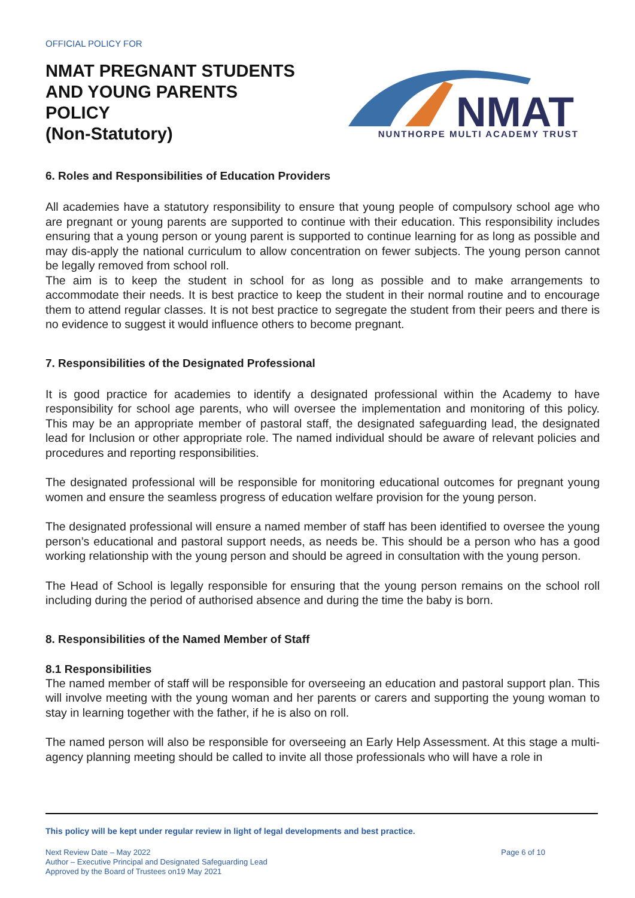OFFICIAL POLICY FOR
NMAT PREGNANT STUDENTS
AND YOUNG PARENTS
POLICY
(Non-Statutory)
NMAT
NUNTHORPE MULTI ACADEMY TRUST
6. Roles and Responsibilities of Education Providers
All academies have a statutory responsibility to ensure that young people of compulsory school age who are pregnant or young parents are supported to continue with their education. This responsibility includes ensuring that a young person or young parent is supported to continue learning for as long as possible and may dis-apply the national curriculum to allow concentration on fewer subjects. The young person cannot be legally removed from school roll.
The aim is to keep the student in school for as long as possible and to make arrangements to accommodate their needs. It is best practice to keep the student in their normal routine and to encourage them to attend regular classes. It is not best practice to segregate the student from their peers and there is no evidence to suggest it would influence others to become pregnant.
7. Responsibilities of the Designated Professional
It is good practice for academies to identify a designated professional within the Academy to have responsibility for school age parents, who will oversee the implementation and monitoring of this policy. This may be an appropriate member of pastoral staff, the designated safeguarding lead, the designated lead for Inclusion or other appropriate role. The named individual should be aware of relevant policies and procedures and reporting responsibilities.
The designated professional will be responsible for monitoring educational outcomes for pregnant young women and ensure the seamless progress of education welfare provision for the young person.
The designated professional will ensure a named member of staff has been identified to oversee the young person’s educational and pastoral support needs, as needs be. This should be a person who has a good working relationship with the young person and should be agreed in consultation with the young person.
The Head of School is legally responsible for ensuring that the young person remains on the school roll including during the period of authorised absence and during the time the baby is born.
8. Responsibilities of the Named Member of Staff
8.1 Responsibilities
The named member of staff will be responsible for overseeing an education and pastoral support plan. This will involve meeting with the young woman and her parents or carers and supporting the young woman to stay in learning together with the father, if he is also on roll.
The named person will also be responsible for overseeing an Early Help Assessment. At this stage a multi-agency planning meeting should be called to invite all those professionals who will have a role in
This policy will be kept under regular review in light of legal developments and best practice.
Next Review Date – May 2022
Author – Executive Principal and Designated Safeguarding Lead
Approved by the Board of Trustees on19 May 2021
Page 6 of 10